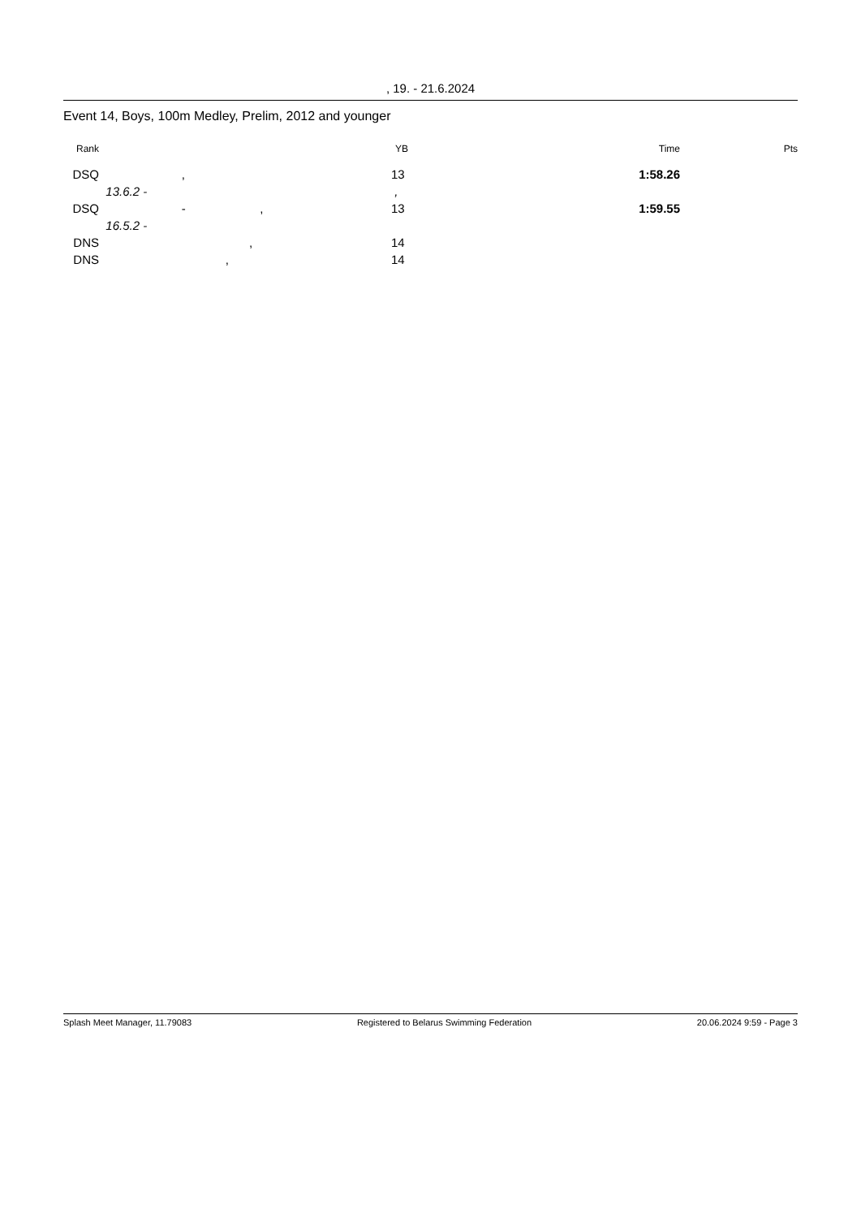, 19. - 21.6.2024
Event 14, Boys, 100m Medley, Prelim, 2012 and younger
| Rank | | | YB | Time | Pts |
| --- | --- | --- | --- | --- | --- |
| DSQ | | , | 13 | 1:58.26 | |
| | 13.6.2 - | | , | | |
| DSQ | | - , | 13 | 1:59.55 | |
| | 16.5.2 - | | | | |
| DNS | | , | 14 | | |
| DNS | | , | 14 | | |
Splash Meet Manager, 11.79083 Registered to Belarus Swimming Federation 20.06.2024 9:59 - Page 3